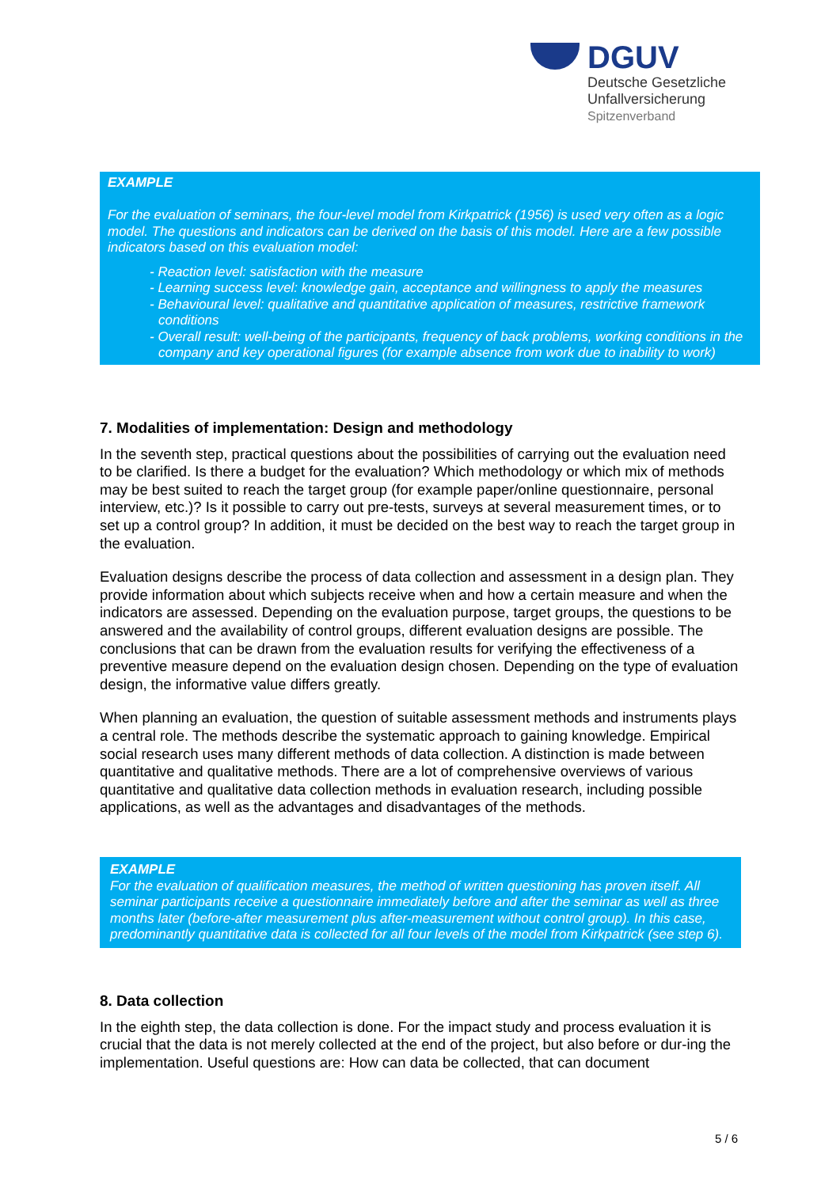DGUV
Deutsche Gesetzliche
Unfallversicherung
Spitzenverband
EXAMPLE
For the evaluation of seminars, the four-level model from Kirkpatrick (1956) is used very often as a logic model. The questions and indicators can be derived on the basis of this model. Here are a few possible indicators based on this evaluation model:
- Reaction level: satisfaction with the measure
- Learning success level: knowledge gain, acceptance and willingness to apply the measures
- Behavioural level: qualitative and quantitative application of measures, restrictive framework conditions
- Overall result: well-being of the participants, frequency of back problems, working conditions in the company and key operational figures (for example absence from work due to inability to work)
7. Modalities of implementation: Design and methodology
In the seventh step, practical questions about the possibilities of carrying out the evaluation need to be clarified. Is there a budget for the evaluation? Which methodology or which mix of methods may be best suited to reach the target group (for example paper/online questionnaire, personal interview, etc.)? Is it possible to carry out pre-tests, surveys at several measurement times, or to set up a control group? In addition, it must be decided on the best way to reach the target group in the evaluation.
Evaluation designs describe the process of data collection and assessment in a design plan. They provide information about which subjects receive when and how a certain measure and when the indicators are assessed. Depending on the evaluation purpose, target groups, the questions to be answered and the availability of control groups, different evaluation designs are possible. The conclusions that can be drawn from the evaluation results for verifying the effectiveness of a preventive measure depend on the evaluation design chosen. Depending on the type of evaluation design, the informative value differs greatly.
When planning an evaluation, the question of suitable assessment methods and instruments plays a central role. The methods describe the systematic approach to gaining knowledge. Empirical social research uses many different methods of data collection. A distinction is made between quantitative and qualitative methods. There are a lot of comprehensive overviews of various quantitative and qualitative data collection methods in evaluation research, including possible applications, as well as the advantages and disadvantages of the methods.
EXAMPLE
For the evaluation of qualification measures, the method of written questioning has proven itself. All seminar participants receive a questionnaire immediately before and after the seminar as well as three months later (before-after measurement plus after-measurement without control group). In this case, predominantly quantitative data is collected for all four levels of the model from Kirkpatrick (see step 6).
8. Data collection
In the eighth step, the data collection is done. For the impact study and process evaluation it is crucial that the data is not merely collected at the end of the project, but also before or dur-ing the implementation. Useful questions are: How can data be collected, that can document
5 / 6